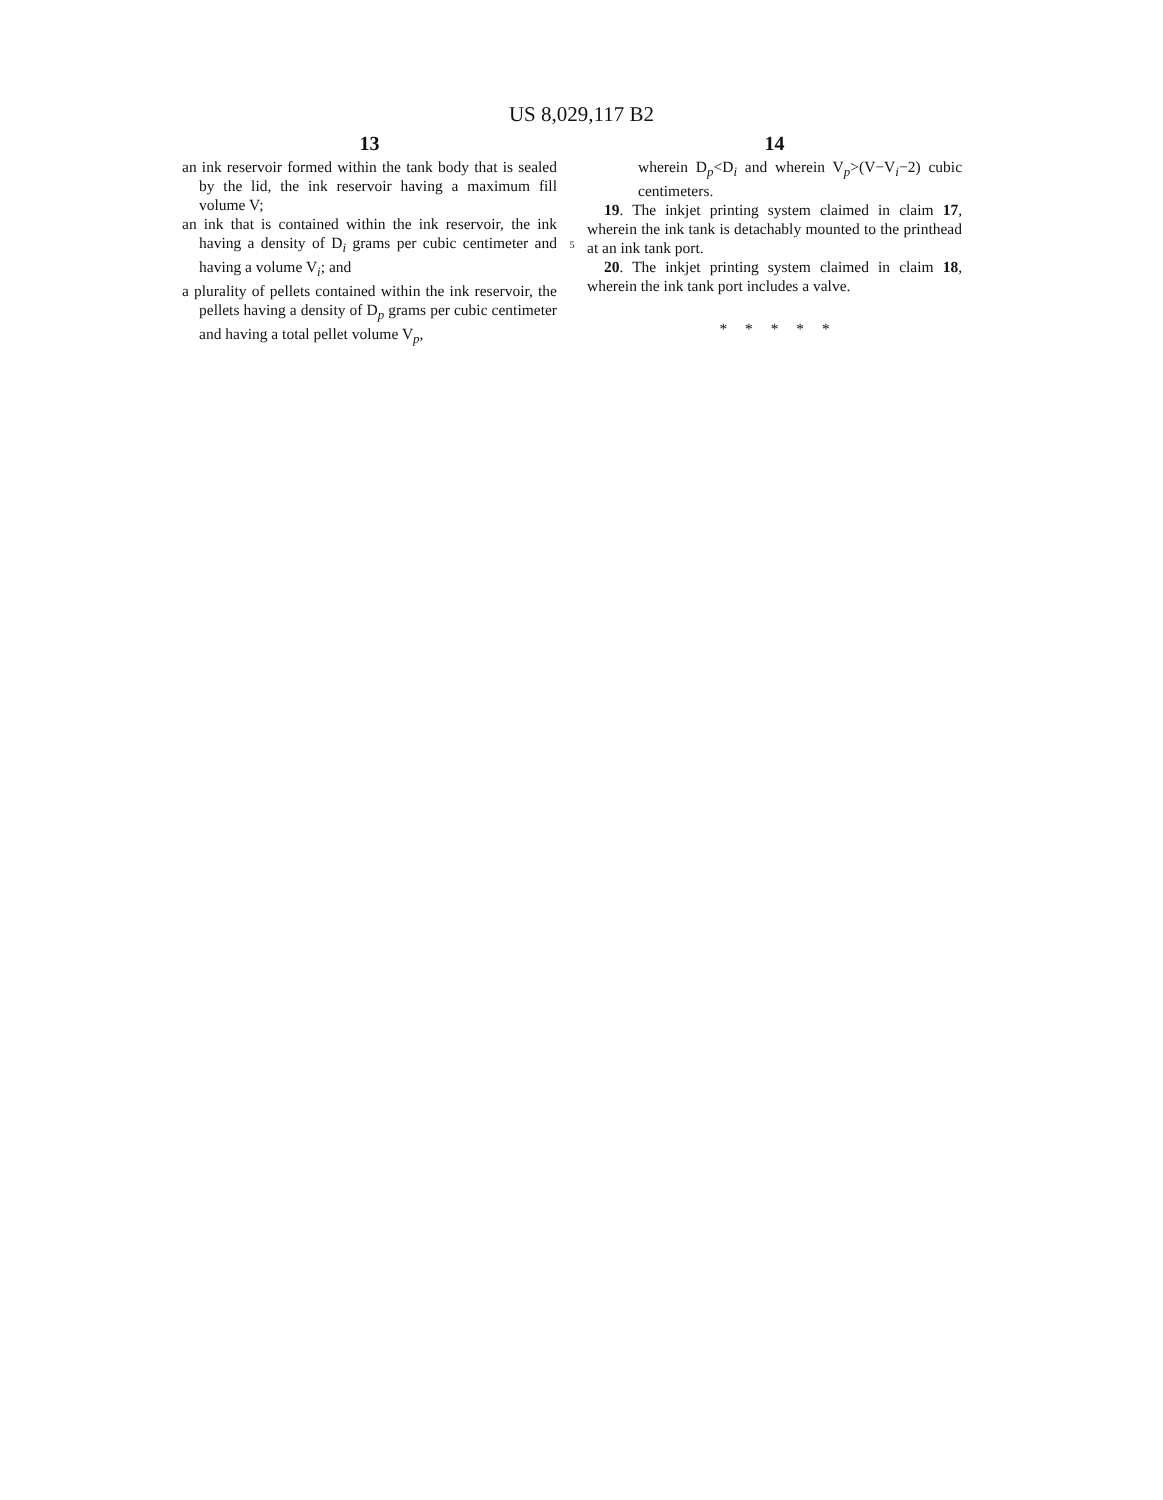US 8,029,117 B2
13
an ink reservoir formed within the tank body that is sealed by the lid, the ink reservoir having a maximum fill volume V;
an ink that is contained within the ink reservoir, the ink having a density of D<sub>i</sub> grams per cubic centimeter and having a volume V<sub>i</sub>; and
a plurality of pellets contained within the ink reservoir, the pellets having a density of D<sub>p</sub> grams per cubic centimeter and having a total pellet volume V<sub>p</sub>,
5
14
wherein D<sub>p</sub><D<sub>i</sub> and wherein V<sub>p</sub>>(V−V<sub>i</sub>−2) cubic centimeters.
19. The inkjet printing system claimed in claim 17, wherein the ink tank is detachably mounted to the printhead at an ink tank port.
20. The inkjet printing system claimed in claim 18, wherein the ink tank port includes a valve.
* * * * *